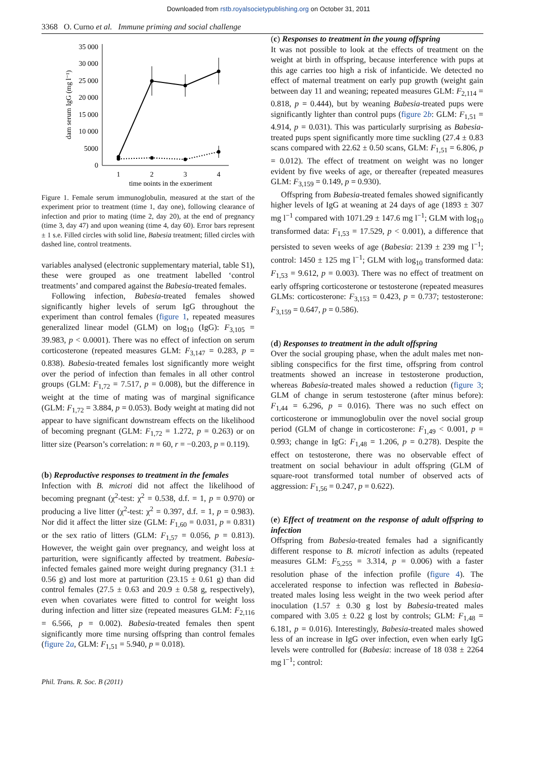Downloaded from rstb.royalsocietypublishing.org on October 31, 2011
3368 O. Curno et al. Immune priming and social challenge
35 000
30 000
25 000
20 000
15 000
10 000
5000
0
1
2
3
4
time points in the experiment
dam serum IgG (mg l⁻¹)
Figure 1. Female serum immunoglobulin, measured at the start of the experiment prior to treatment (time 1, day one), following clearance of infection and prior to mating (time 2, day 20), at the end of pregnancy (time 3, day 47) and upon weaning (time 4, day 60). Error bars represent ± 1 s.e. Filled circles with solid line, Babesia treatment; filled circles with dashed line, control treatments.
variables analysed (electronic supplementary material, table S1), these were grouped as one treatment labelled ‘control treatments’ and compared against the Babesia-treated females.
Following infection, Babesia-treated females showed significantly higher levels of serum IgG throughout the experiment than control females (figure 1, repeated measures generalized linear model (GLM) on log<sub>10</sub> (IgG): F<sub>3,105</sub> = 39.983, p < 0.0001). There was no effect of infection on serum corticosterone (repeated measures GLM: F<sub>3,147</sub> = 0.283, p = 0.838). Babesia-treated females lost significantly more weight over the period of infection than females in all other control groups (GLM: F<sub>1,72</sub> = 7.517, p = 0.008), but the difference in weight at the time of mating was of marginal significance (GLM: F<sub>1,72</sub> = 3.884, p = 0.053). Body weight at mating did not appear to have significant downstream effects on the likelihood of becoming pregnant (GLM: F<sub>1,72</sub> = 1.272, p = 0.263) or on litter size (Pearson’s correlation: n = 60, r = −0.203, p = 0.119).
(b) Reproductive responses to treatment in the females
Infection with B. microti did not affect the likelihood of becoming pregnant (χ<sup>2</sup>-test: χ<sup>2</sup> = 0.538, d.f. = 1, p = 0.970) or producing a live litter (χ<sup>2</sup>-test: χ<sup>2</sup> = 0.397, d.f. = 1, p = 0.983). Nor did it affect the litter size (GLM: F<sub>1,60</sub> = 0.031, p = 0.831) or the sex ratio of litters (GLM: F<sub>1,57</sub> = 0.056, p = 0.813). However, the weight gain over pregnancy, and weight loss at parturition, were significantly affected by treatment. Babesia-infected females gained more weight during pregnancy (31.1 ± 0.56 g) and lost more at parturition (23.15 ± 0.61 g) than did control females (27.5 ± 0.63 and 20.9 ± 0.58 g, respectively), even when covariates were fitted to control for weight loss during infection and litter size (repeated measures GLM: F<sub>2,116</sub> = 6.566, p = 0.002). Babesia-treated females then spent significantly more time nursing offspring than control females (figure 2a, GLM: F<sub>1,51</sub> = 5.940, p = 0.018).
(c) Responses to treatment in the young offspring
It was not possible to look at the effects of treatment on the weight at birth in offspring, because interference with pups at this age carries too high a risk of infanticide. We detected no effect of maternal treatment on early pup growth (weight gain between day 11 and weaning; repeated measures GLM: F<sub>2,114</sub> = 0.818, p = 0.444), but by weaning Babesia-treated pups were significantly lighter than control pups (figure 2b: GLM: F<sub>1,51</sub> = 4.914, p = 0.031). This was particularly surprising as Babesia-treated pups spent significantly more time suckling (27.4 ± 0.83 scans compared with 22.62 ± 0.50 scans, GLM: F<sub>1,51</sub> = 6.806, p = 0.012). The effect of treatment on weight was no longer evident by five weeks of age, or thereafter (repeated measures GLM: F<sub>3,159</sub> = 0.149, p = 0.930).
Offspring from Babesia-treated females showed significantly higher levels of IgG at weaning at 24 days of age (1893 ± 307 mg l<sup>−1</sup> compared with 1071.29 ± 147.6 mg l<sup>−1</sup>; GLM with log<sub>10</sub> transformed data: F<sub>1,53</sub> = 17.529, p < 0.001), a difference that persisted to seven weeks of age (Babesia: 2139 ± 239 mg l<sup>−1</sup>; control: 1450 ± 125 mg l<sup>−1</sup>; GLM with log<sub>10</sub> transformed data: F<sub>1,53</sub> = 9.612, p = 0.003). There was no effect of treatment on early offspring corticosterone or testosterone (repeated measures GLMs: corticosterone: F<sub>3,153</sub> = 0.423, p = 0.737; testosterone: F<sub>3,159</sub> = 0.647, p = 0.586).
(d) Responses to treatment in the adult offspring
Over the social grouping phase, when the adult males met non-sibling conspecifics for the first time, offspring from control treatments showed an increase in testosterone production, whereas Babesia-treated males showed a reduction (figure 3; GLM of change in serum testosterone (after minus before): F<sub>1,44</sub> = 6.296, p = 0.016). There was no such effect on corticosterone or immunoglobulin over the novel social group period (GLM of change in corticosterone: F<sub>1,49</sub> < 0.001, p = 0.993; change in IgG: F<sub>1,48</sub> = 1.206, p = 0.278). Despite the effect on testosterone, there was no observable effect of treatment on social behaviour in adult offspring (GLM of square-root transformed total number of observed acts of aggression: F<sub>1,56</sub> = 0.247, p = 0.622).
(e) Effect of treatment on the response of adult offspring to infection
Offspring from Babesia-treated females had a significantly different response to B. microti infection as adults (repeated measures GLM: F<sub>5,255</sub> = 3.314, p = 0.006) with a faster resolution phase of the infection profile (figure 4). The accelerated response to infection was reflected in Babesia-treated males losing less weight in the two week period after inoculation (1.57 ± 0.30 g lost by Babesia-treated males compared with 3.05 ± 0.22 g lost by controls; GLM: F<sub>1,48</sub> = 6.181, p = 0.016). Interestingly, Babesia-treated males showed less of an increase in IgG over infection, even when early IgG levels were controlled for (Babesia: increase of 18 038 ± 2264 mg l<sup>−1</sup>; control:
Phil. Trans. R. Soc. B (2011)